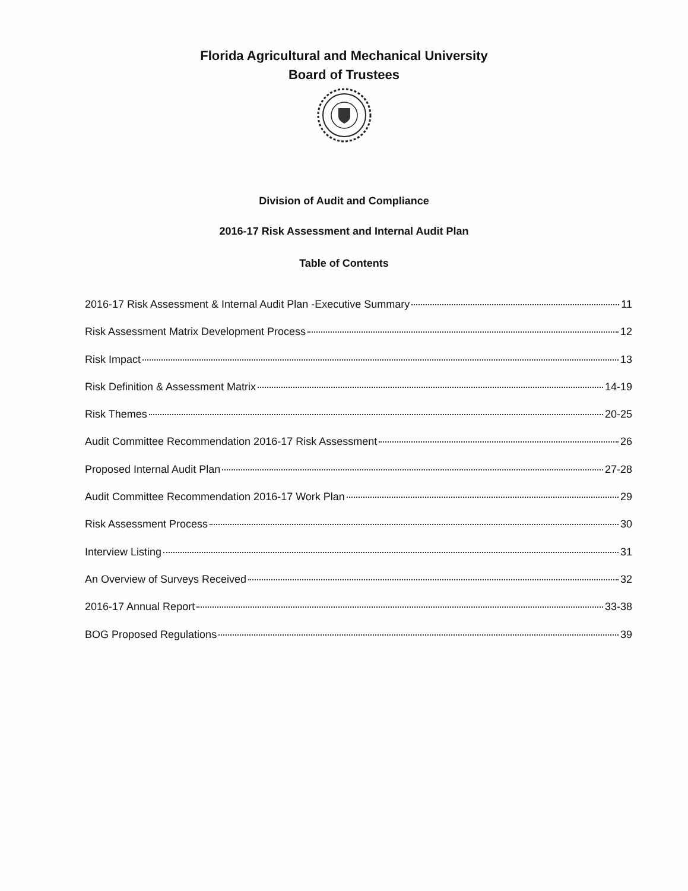Florida Agricultural and Mechanical University
Board of Trustees
Division of Audit and Compliance
2016-17 Risk Assessment and Internal Audit Plan
Table of Contents
2016-17 Risk Assessment & Internal Audit Plan -Executive Summary 11
Risk Assessment Matrix Development Process 12
Risk Impact 13
Risk Definition & Assessment Matrix 14-19
Risk Themes 20-25
Audit Committee Recommendation 2016-17 Risk Assessment 26
Proposed Internal Audit Plan 27-28
Audit Committee Recommendation 2016-17 Work Plan 29
Risk Assessment Process 30
Interview Listing 31
An Overview of Surveys Received 32
2016-17 Annual Report 33-38
BOG Proposed Regulations 39